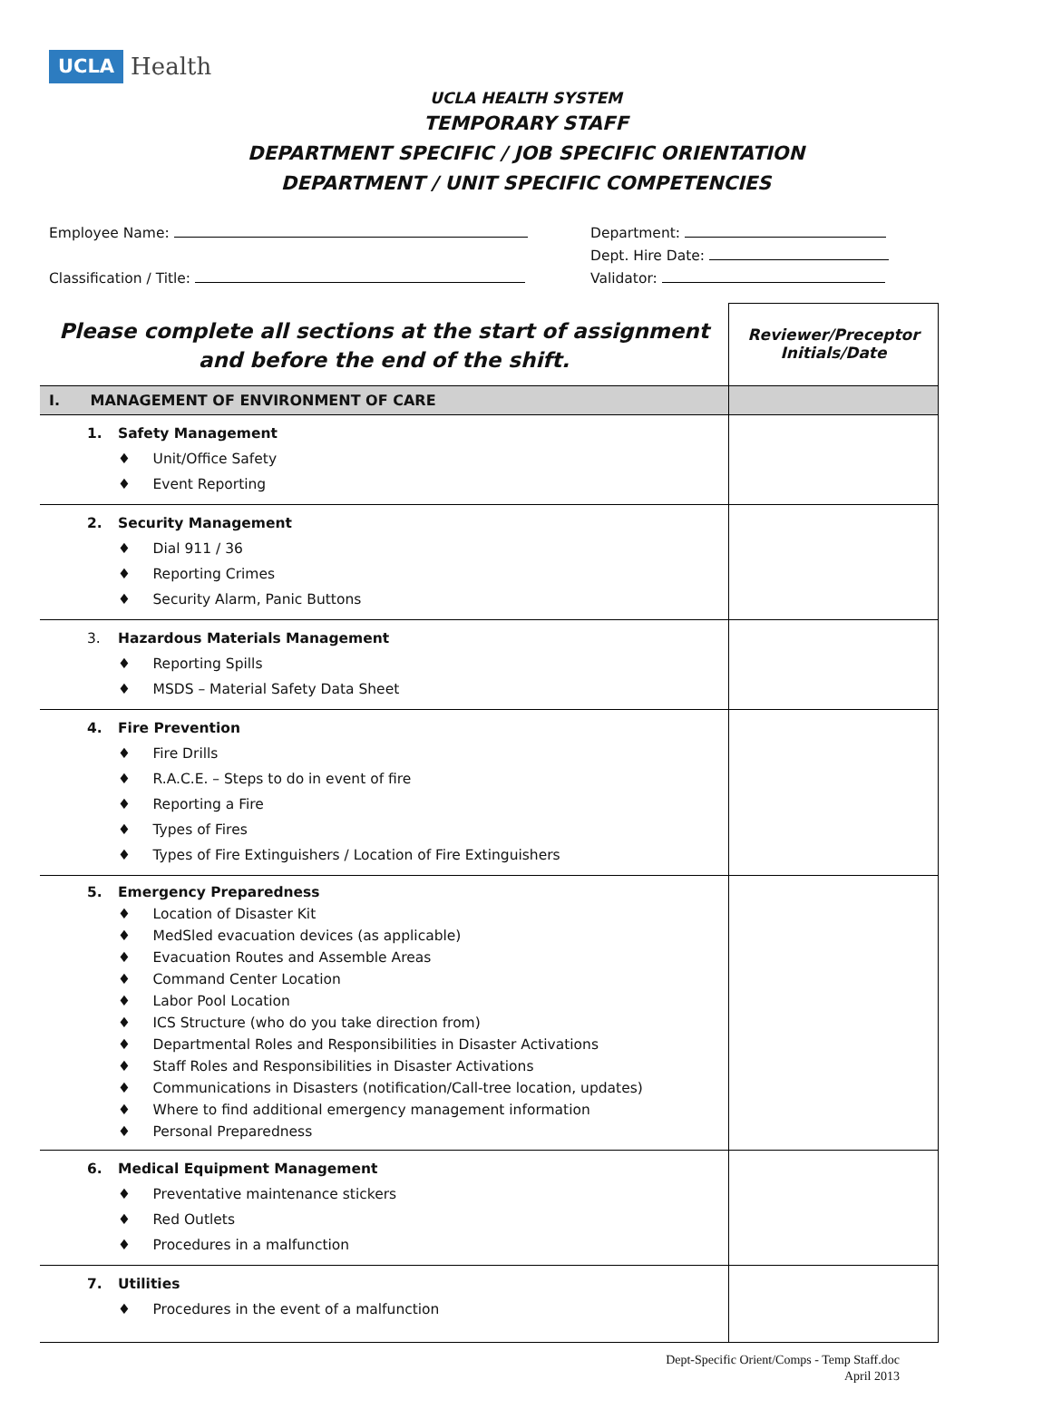UCLA Health
UCLA HEALTH SYSTEM
TEMPORARY STAFF
DEPARTMENT SPECIFIC / JOB SPECIFIC ORIENTATION
DEPARTMENT / UNIT SPECIFIC COMPETENCIES
Employee Name:
Classification / Title:
Department:
Dept. Hire Date:
Validator:
| Please complete all sections at the start of assignment and before the end of the shift. | Reviewer/Preceptor Initials/Date |
| I. MANAGEMENT OF ENVIRONMENT OF CARE | |
| 1. Safety Management ♦ Unit/Office Safety ♦ Event Reporting | |
| 2. Security Management ♦ Dial 911 / 36 ♦ Reporting Crimes ♦ Security Alarm, Panic Buttons | |
| 3. Hazardous Materials Management ♦ Reporting Spills ♦ MSDS – Material Safety Data Sheet | |
| 4. Fire Prevention ♦ Fire Drills ♦ R.A.C.E. – Steps to do in event of fire ♦ Reporting a Fire ♦ Types of Fires ♦ Types of Fire Extinguishers / Location of Fire Extinguishers | |
| 5. Emergency Preparedness ♦ Location of Disaster Kit ♦ MedSled evacuation devices (as applicable) ♦ Evacuation Routes and Assemble Areas ♦ Command Center Location ♦ Labor Pool Location ♦ ICS Structure (who do you take direction from) ♦ Departmental Roles and Responsibilities in Disaster Activations ♦ Staff Roles and Responsibilities in Disaster Activations ♦ Communications in Disasters (notification/Call-tree location, updates) ♦ Where to find additional emergency management information ♦ Personal Preparedness | |
| 6. Medical Equipment Management ♦ Preventative maintenance stickers ♦ Red Outlets ♦ Procedures in a malfunction | |
| 7. Utilities ♦ Procedures in the event of a malfunction | |
Dept-Specific Orient/Comps - Temp Staff.doc
April 2013